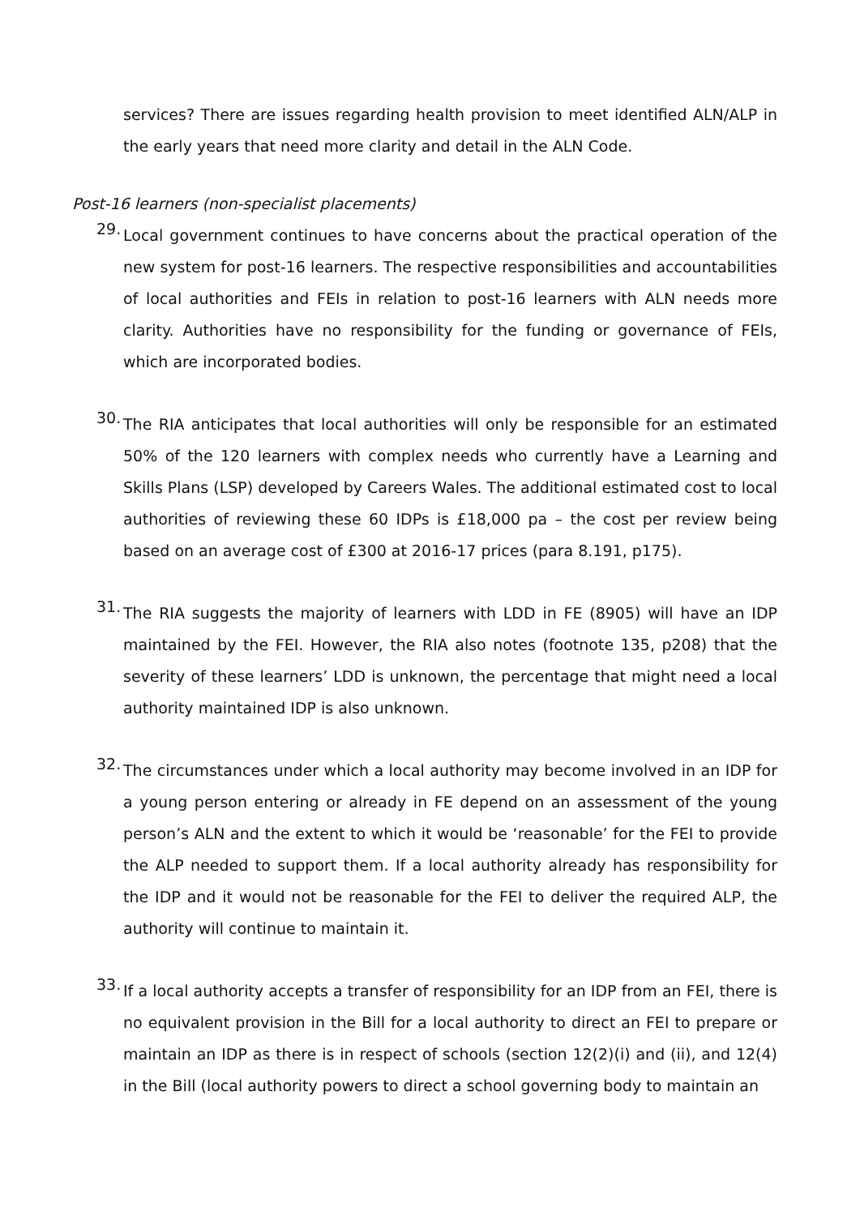services? There are issues regarding health provision to meet identified ALN/ALP in the early years that need more clarity and detail in the ALN Code.
Post-16 learners (non-specialist placements)
29.
Local government continues to have concerns about the practical operation of the new system for post-16 learners. The respective responsibilities and accountabilities of local authorities and FEIs in relation to post-16 learners with ALN needs more clarity. Authorities have no responsibility for the funding or governance of FEIs, which are incorporated bodies.
30.
The RIA anticipates that local authorities will only be responsible for an estimated 50% of the 120 learners with complex needs who currently have a Learning and Skills Plans (LSP) developed by Careers Wales. The additional estimated cost to local authorities of reviewing these 60 IDPs is £18,000 pa – the cost per review being based on an average cost of £300 at 2016-17 prices (para 8.191, p175).
31.
The RIA suggests the majority of learners with LDD in FE (8905) will have an IDP maintained by the FEI. However, the RIA also notes (footnote 135, p208) that the severity of these learners’ LDD is unknown, the percentage that might need a local authority maintained IDP is also unknown.
32.
The circumstances under which a local authority may become involved in an IDP for a young person entering or already in FE depend on an assessment of the young person’s ALN and the extent to which it would be ‘reasonable’ for the FEI to provide the ALP needed to support them. If a local authority already has responsibility for the IDP and it would not be reasonable for the FEI to deliver the required ALP, the authority will continue to maintain it.
33.
If a local authority accepts a transfer of responsibility for an IDP from an FEI, there is no equivalent provision in the Bill for a local authority to direct an FEI to prepare or maintain an IDP as there is in respect of schools (section 12(2)(i) and (ii), and 12(4) in the Bill (local authority powers to direct a school governing body to maintain an